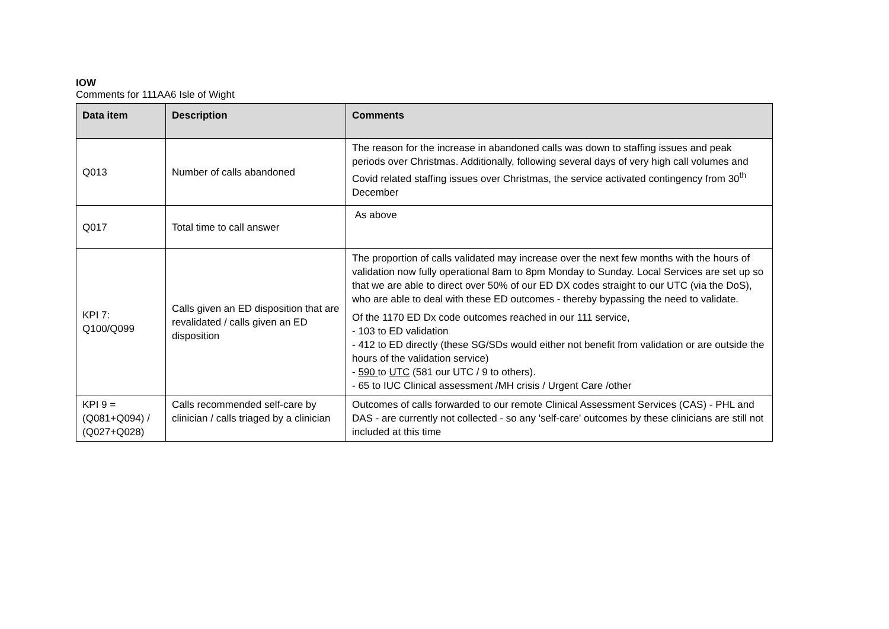IOW
Comments for 111AA6 Isle of Wight
| Data item | Description | Comments |
| --- | --- | --- |
| Q013 | Number of calls abandoned | The reason for the increase in abandoned calls was down to staffing issues and peak periods over Christmas. Additionally, following several days of very high call volumes and Covid related staffing issues over Christmas, the service activated contingency from 30<sup>th</sup> December |
| Q017 | Total time to call answer | As above |
| KPI 7: Q100/Q099 | Calls given an ED disposition that are revalidated / calls given an ED disposition | The proportion of calls validated may increase over the next few months with the hours of validation now fully operational 8am to 8pm Monday to Sunday. Local Services are set up so that we are able to direct over 50% of our ED DX codes straight to our UTC (via the DoS), who are able to deal with these ED outcomes - thereby bypassing the need to validate. Of the 1170 ED Dx code outcomes reached in our 111 service, - 103 to ED validation - 412 to ED directly (these SG/SDs would either not benefit from validation or are outside the hours of the validation service) - 590 to UTC (581 our UTC / 9 to others). - 65 to IUC Clinical assessment /MH crisis / Urgent Care /other |
| KPI 9 = (Q081+Q094) / (Q027+Q028) | Calls recommended self-care by clinician / calls triaged by a clinician | Outcomes of calls forwarded to our remote Clinical Assessment Services (CAS) - PHL and DAS - are currently not collected - so any 'self-care' outcomes by these clinicians are still not included at this time |